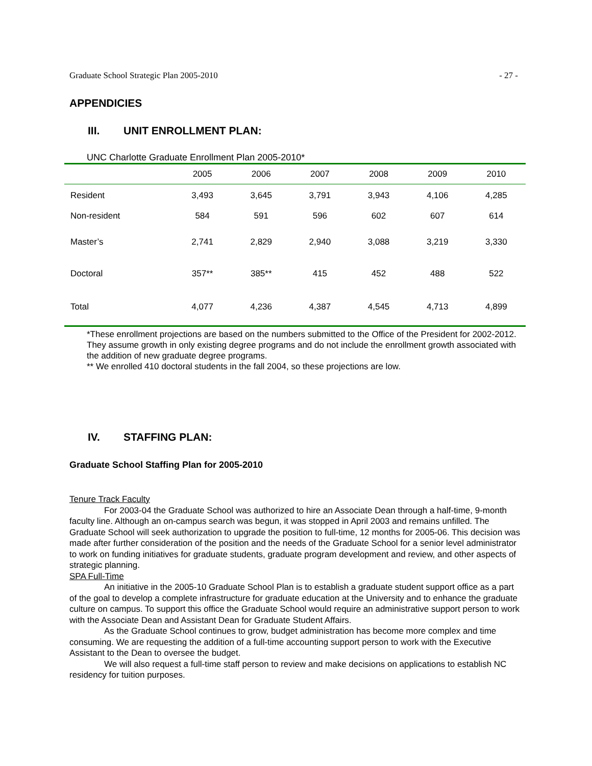Graduate School Strategic Plan 2005-2010 - 27 -
APPENDICIES
III. UNIT ENROLLMENT PLAN:
UNC Charlotte Graduate Enrollment Plan 2005-2010*
| | 2005 | 2006 | 2007 | 2008 | 2009 | 2010 |
| --- | --- | --- | --- | --- | --- | --- |
| Resident | 3,493 | 3,645 | 3,791 | 3,943 | 4,106 | 4,285 |
| Non-resident | 584 | 591 | 596 | 602 | 607 | 614 |
| Master’s | 2,741 | 2,829 | 2,940 | 3,088 | 3,219 | 3,330 |
| Doctoral | 357** | 385** | 415 | 452 | 488 | 522 |
| Total | 4,077 | 4,236 | 4,387 | 4,545 | 4,713 | 4,899 |
*These enrollment projections are based on the numbers submitted to the Office of the President for 2002-2012. They assume growth in only existing degree programs and do not include the enrollment growth associated with the addition of new graduate degree programs.
** We enrolled 410 doctoral students in the fall 2004, so these projections are low.
IV. STAFFING PLAN:
Graduate School Staffing Plan for 2005-2010
Tenure Track Faculty
For 2003-04 the Graduate School was authorized to hire an Associate Dean through a half-time, 9-month faculty line. Although an on-campus search was begun, it was stopped in April 2003 and remains unfilled. The Graduate School will seek authorization to upgrade the position to full-time, 12 months for 2005-06. This decision was made after further consideration of the position and the needs of the Graduate School for a senior level administrator to work on funding initiatives for graduate students, graduate program development and review, and other aspects of strategic planning.
SPA Full-Time
An initiative in the 2005-10 Graduate School Plan is to establish a graduate student support office as a part of the goal to develop a complete infrastructure for graduate education at the University and to enhance the graduate culture on campus. To support this office the Graduate School would require an administrative support person to work with the Associate Dean and Assistant Dean for Graduate Student Affairs.
As the Graduate School continues to grow, budget administration has become more complex and time consuming. We are requesting the addition of a full-time accounting support person to work with the Executive Assistant to the Dean to oversee the budget.
We will also request a full-time staff person to review and make decisions on applications to establish NC residency for tuition purposes.